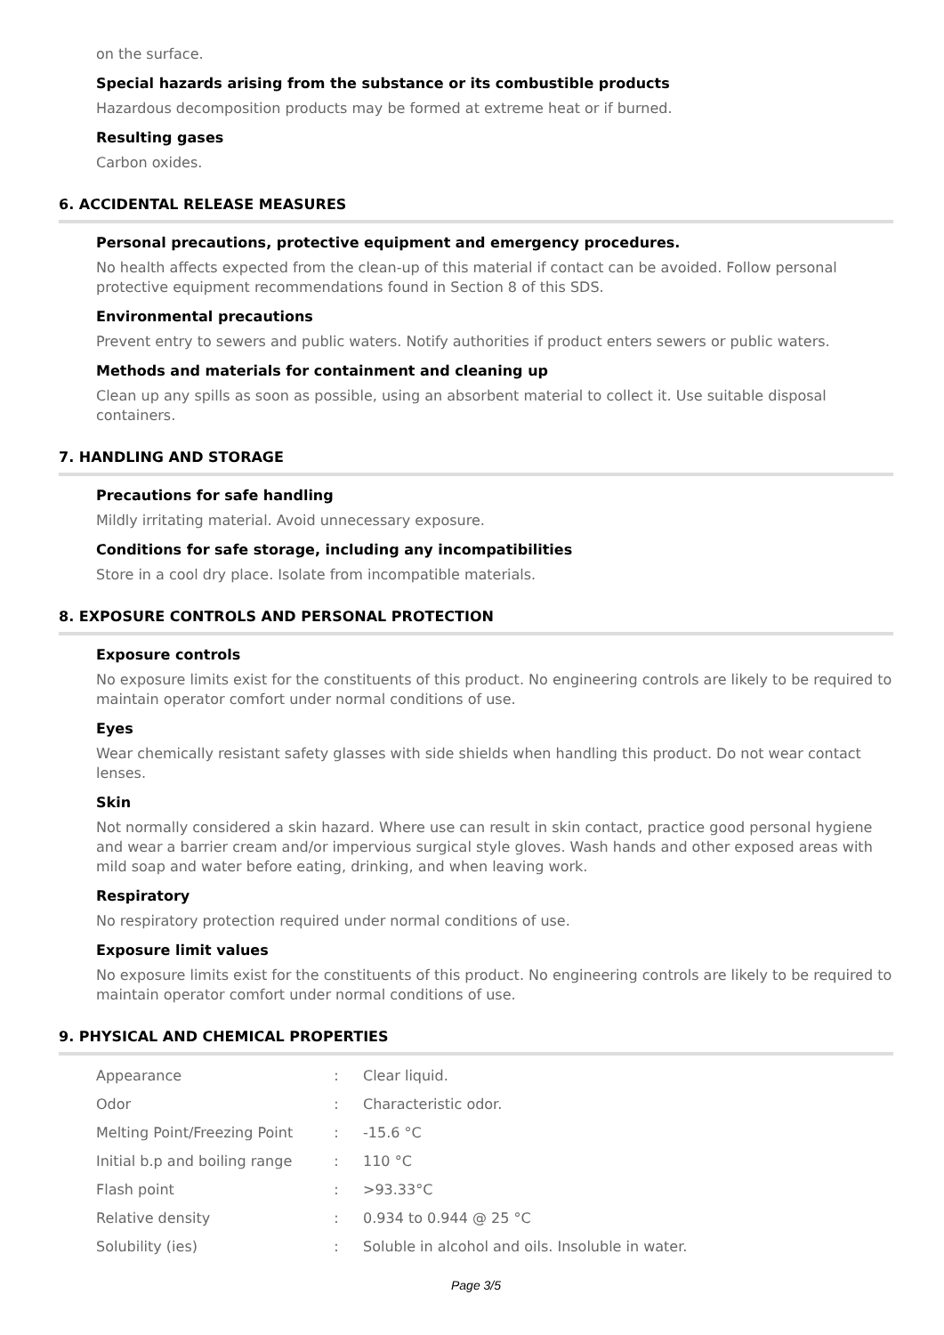on the surface.
Special hazards arising from the substance or its combustible products
Hazardous decomposition products may be formed at extreme heat or if burned.
Resulting gases
Carbon oxides.
6. ACCIDENTAL RELEASE MEASURES
Personal precautions, protective equipment and emergency procedures.
No health affects expected from the clean-up of this material if contact can be avoided. Follow personal protective equipment recommendations found in Section 8 of this SDS.
Environmental precautions
Prevent entry to sewers and public waters. Notify authorities if product enters sewers or public waters.
Methods and materials for containment and cleaning up
Clean up any spills as soon as possible, using an absorbent material to collect it. Use suitable disposal containers.
7. HANDLING AND STORAGE
Precautions for safe handling
Mildly irritating material. Avoid unnecessary exposure.
Conditions for safe storage, including any incompatibilities
Store in a cool dry place. Isolate from incompatible materials.
8. EXPOSURE CONTROLS AND PERSONAL PROTECTION
Exposure controls
No exposure limits exist for the constituents of this product. No engineering controls are likely to be required to maintain operator comfort under normal conditions of use.
Eyes
Wear chemically resistant safety glasses with side shields when handling this product. Do not wear contact lenses.
Skin
Not normally considered a skin hazard. Where use can result in skin contact, practice good personal hygiene and wear a barrier cream and/or impervious surgical style gloves. Wash hands and other exposed areas with mild soap and water before eating, drinking, and when leaving work.
Respiratory
No respiratory protection required under normal conditions of use.
Exposure limit values
No exposure limits exist for the constituents of this product. No engineering controls are likely to be required to maintain operator comfort under normal conditions of use.
9. PHYSICAL AND CHEMICAL PROPERTIES
| Appearance | : | Clear liquid. |
| Odor | : | Characteristic odor. |
| Melting Point/Freezing Point | : | -15.6 °C |
| Initial b.p and boiling range | : | 110 °C |
| Flash point | : | >93.33°C |
| Relative density | : | 0.934 to 0.944 @ 25 °C |
| Solubility (ies) | : | Soluble in alcohol and oils. Insoluble in water. |
Page 3/5